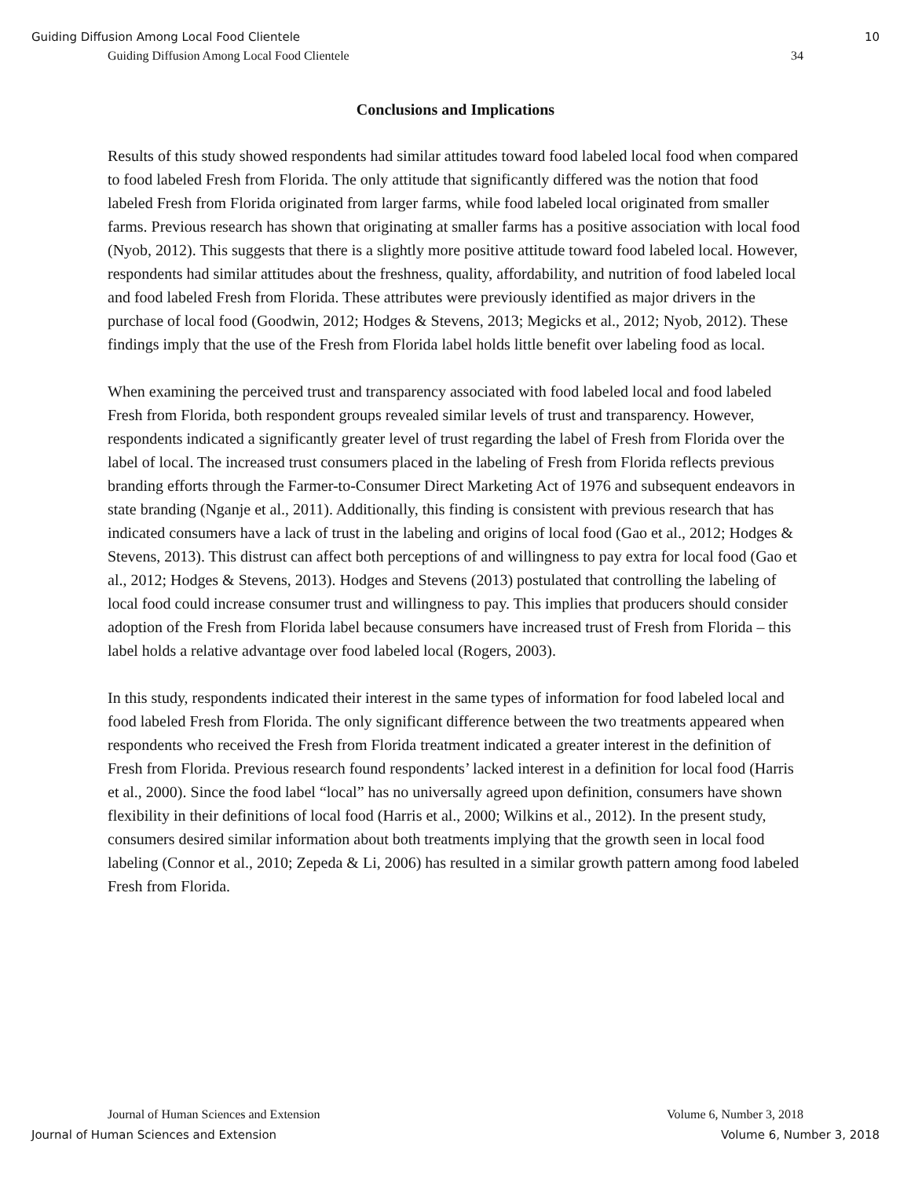Guiding Diffusion Among Local Food Clientele 10
Guiding Diffusion Among Local Food Clientele 34
Conclusions and Implications
Results of this study showed respondents had similar attitudes toward food labeled local food when compared to food labeled Fresh from Florida. The only attitude that significantly differed was the notion that food labeled Fresh from Florida originated from larger farms, while food labeled local originated from smaller farms. Previous research has shown that originating at smaller farms has a positive association with local food (Nyob, 2012). This suggests that there is a slightly more positive attitude toward food labeled local. However, respondents had similar attitudes about the freshness, quality, affordability, and nutrition of food labeled local and food labeled Fresh from Florida. These attributes were previously identified as major drivers in the purchase of local food (Goodwin, 2012; Hodges & Stevens, 2013; Megicks et al., 2012; Nyob, 2012). These findings imply that the use of the Fresh from Florida label holds little benefit over labeling food as local.
When examining the perceived trust and transparency associated with food labeled local and food labeled Fresh from Florida, both respondent groups revealed similar levels of trust and transparency. However, respondents indicated a significantly greater level of trust regarding the label of Fresh from Florida over the label of local. The increased trust consumers placed in the labeling of Fresh from Florida reflects previous branding efforts through the Farmer-to-Consumer Direct Marketing Act of 1976 and subsequent endeavors in state branding (Nganje et al., 2011). Additionally, this finding is consistent with previous research that has indicated consumers have a lack of trust in the labeling and origins of local food (Gao et al., 2012; Hodges & Stevens, 2013). This distrust can affect both perceptions of and willingness to pay extra for local food (Gao et al., 2012; Hodges & Stevens, 2013). Hodges and Stevens (2013) postulated that controlling the labeling of local food could increase consumer trust and willingness to pay. This implies that producers should consider adoption of the Fresh from Florida label because consumers have increased trust of Fresh from Florida – this label holds a relative advantage over food labeled local (Rogers, 2003).
In this study, respondents indicated their interest in the same types of information for food labeled local and food labeled Fresh from Florida. The only significant difference between the two treatments appeared when respondents who received the Fresh from Florida treatment indicated a greater interest in the definition of Fresh from Florida. Previous research found respondents’ lacked interest in a definition for local food (Harris et al., 2000). Since the food label “local” has no universally agreed upon definition, consumers have shown flexibility in their definitions of local food (Harris et al., 2000; Wilkins et al., 2012). In the present study, consumers desired similar information about both treatments implying that the growth seen in local food labeling (Connor et al., 2010; Zepeda & Li, 2006) has resulted in a similar growth pattern among food labeled Fresh from Florida.
Journal of Human Sciences and Extension Volume 6, Number 3, 2018
Journal of Human Sciences and Extension Volume 6, Number 3, 2018